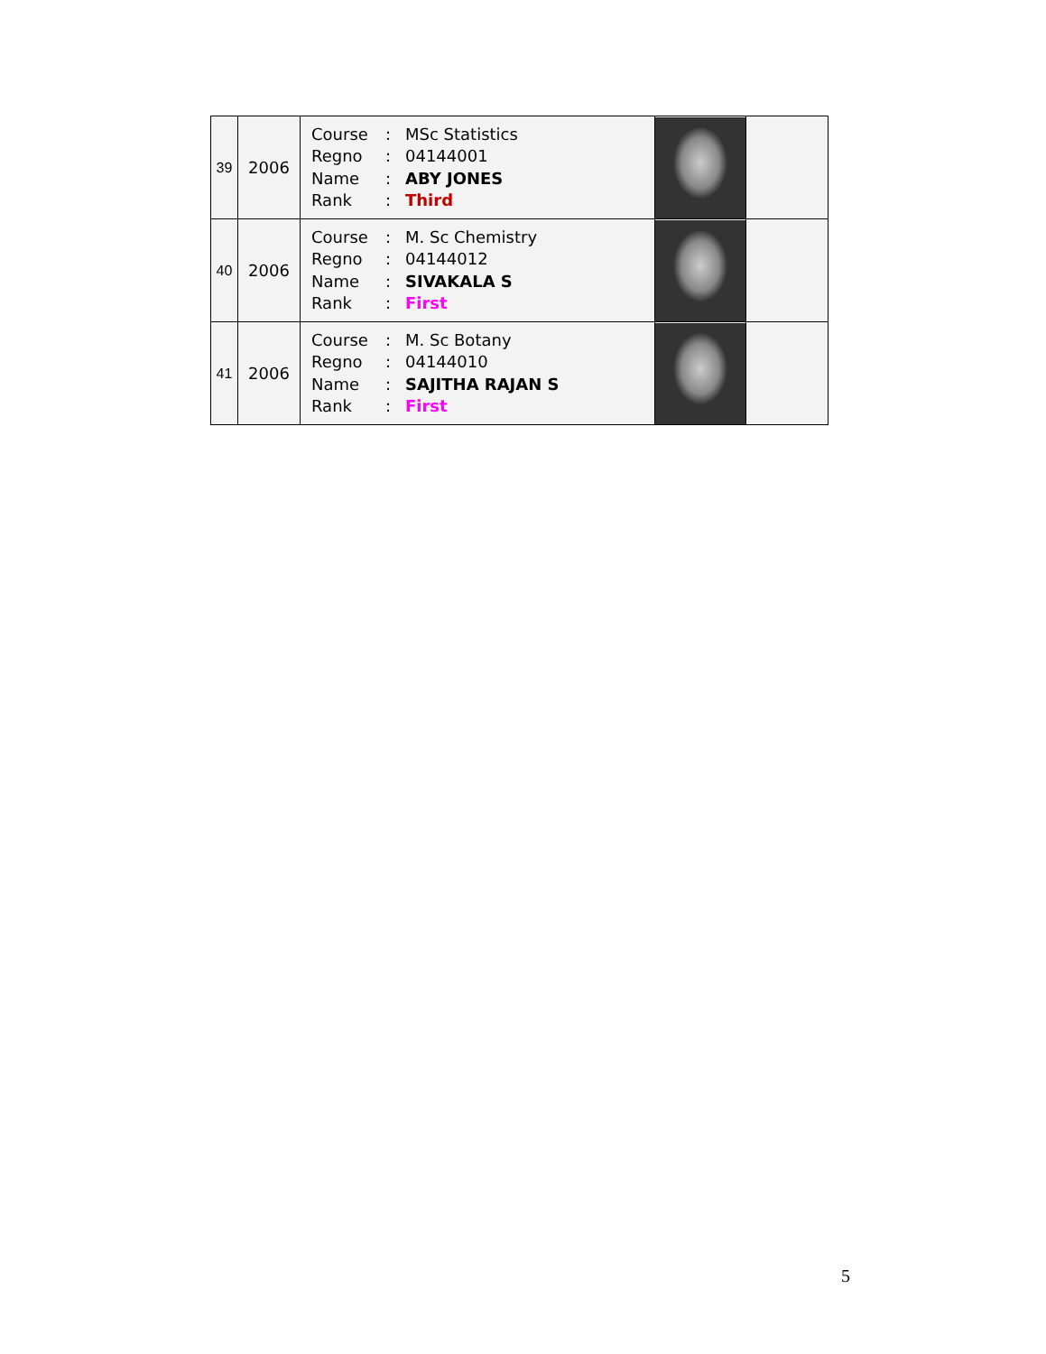| 39 | 2006 | / Course / : / MSc Statistics / / Regno / : / 04144001 / / Name / : / ABY JONES / / Rank / : / Third / | | |
| 40 | 2006 | / Course / : / M. Sc Chemistry / / Regno / : / 04144012 / / Name / : / SIVAKALA S / / Rank / : / First / | | |
| 41 | 2006 | / Course / : / M. Sc Botany / / Regno / : / 04144010 / / Name / : / SAJITHA RAJAN S / / Rank / : / First / | | |
5